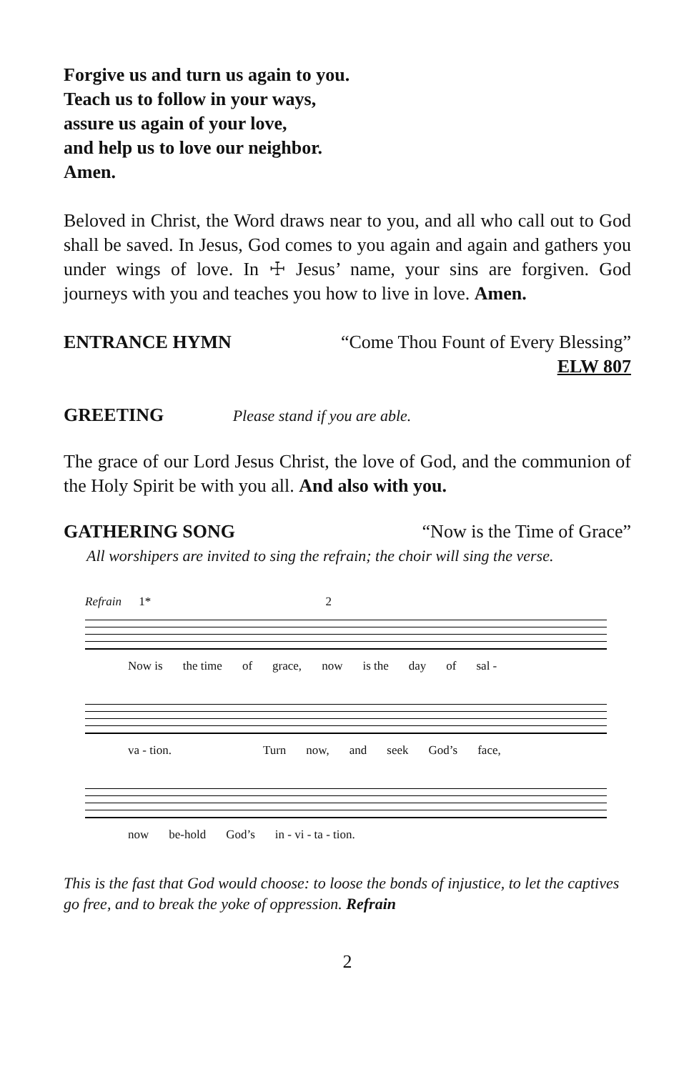Forgive us and turn us again to you.
Teach us to follow in your ways,
assure us again of your love,
and help us to love our neighbor.
Amen.
Beloved in Christ, the Word draws near to you, and all who call out to God shall be saved. In Jesus, God comes to you again and again and gathers you under wings of love. In ☩ Jesus’ name, your sins are forgiven. God journeys with you and teaches you how to live in love. Amen.
ENTRANCE HYMN “Come Thou Fount of Every Blessing”
ELW 807
GREETING Please stand if you are able.
The grace of our Lord Jesus Christ, the love of God, and the communion of the Holy Spirit be with you all. And also with you.
GATHERING SONG “Now is the Time of Grace”
All worshipers are invited to sing the refrain; the choir will sing the verse.
Refrain 1* 2
Now is the time of grace, now is the day of sal -
va - tion. Turn now, and seek God’s face,
now be-hold God’s in - vi - ta - tion.
This is the fast that God would choose: to loose the bonds of injustice, to let the captives go free, and to break the yoke of oppression. Refrain
2